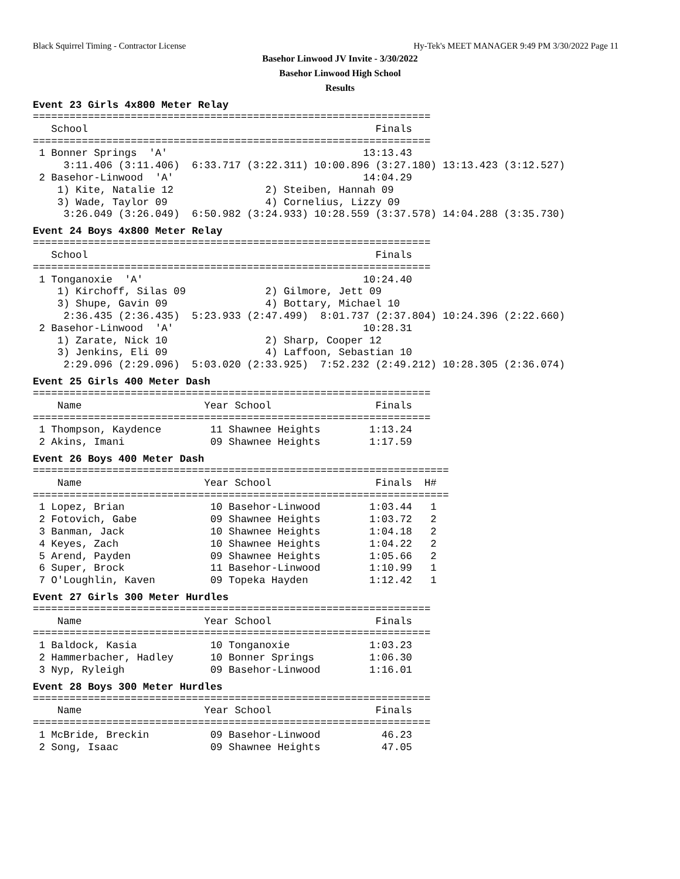Black Squirrel Timing - Contractor License Hy-Tek's MEET MANAGER 9:49 PM 3/30/2022 Page 11
Basehor Linwood JV Invite - 3/30/2022
Basehor Linwood High School
Results
Event 23 Girls 4x800 Meter Relay
=================================================================
   School                                               Finals
=================================================================
 1 Bonner Springs  'A'                                13:13.43
     3:11.406 (3:11.406)  6:33.717 (3:22.311) 10:00.896 (3:27.180) 13:13.423 (3:12.527)
 2 Basehor-Linwood  'A'                               14:04.29
    1) Kite, Natalie 12               2) Steiben, Hannah 09
    3) Wade, Taylor 09                4) Cornelius, Lizzy 09
     3:26.049 (3:26.049)  6:50.982 (3:24.933) 10:28.559 (3:37.578) 14:04.288 (3:35.730)
Event 24 Boys 4x800 Meter Relay
=================================================================
   School                                               Finals
=================================================================
 1 Tonganoxie  'A'                                    10:24.40
    1) Kirchoff, Silas 09             2) Gilmore, Jett 09
    3) Shupe, Gavin 09                4) Bottary, Michael 10
     2:36.435 (2:36.435)  5:23.933 (2:47.499)  8:01.737 (2:37.804) 10:24.396 (2:22.660)
 2 Basehor-Linwood  'A'                               10:28.31
    1) Zarate, Nick 10                2) Sharp, Cooper 12
    3) Jenkins, Eli 09                4) Laffoon, Sebastian 10
     2:29.096 (2:29.096)  5:03.020 (2:33.925)  7:52.232 (2:49.212) 10:28.305 (2:36.074)
Event 25 Girls 400 Meter Dash
=================================================================
    Name                    Year School                 Finals
=================================================================
 1 Thompson, Kaydence        11 Shawnee Heights        1:13.24
 2 Akins, Imani              09 Shawnee Heights        1:17.59
Event 26 Boys 400 Meter Dash
====================================================================
    Name                    Year School                 Finals  H#
====================================================================
 1 Lopez, Brian              10 Basehor-Linwood        1:03.44   1
 2 Fotovich, Gabe            09 Shawnee Heights        1:03.72   2
 3 Banman, Jack              10 Shawnee Heights        1:04.18   2
 4 Keyes, Zach               10 Shawnee Heights        1:04.22   2
 5 Arend, Payden             09 Shawnee Heights        1:05.66   2
 6 Super, Brock              11 Basehor-Linwood        1:10.99   1
 7 O'Loughlin, Kaven         09 Topeka Hayden          1:12.42   1
Event 27 Girls 300 Meter Hurdles
=================================================================
    Name                    Year School                 Finals
=================================================================
 1 Baldock, Kasia            10 Tonganoxie             1:03.23
 2 Hammerbacher, Hadley      10 Bonner Springs         1:06.30
 3 Nyp, Ryleigh              09 Basehor-Linwood        1:16.01
Event 28 Boys 300 Meter Hurdles
=================================================================
    Name                    Year School                 Finals
=================================================================
 1 McBride, Breckin          09 Basehor-Linwood          46.23
 2 Song, Isaac               09 Shawnee Heights          47.05